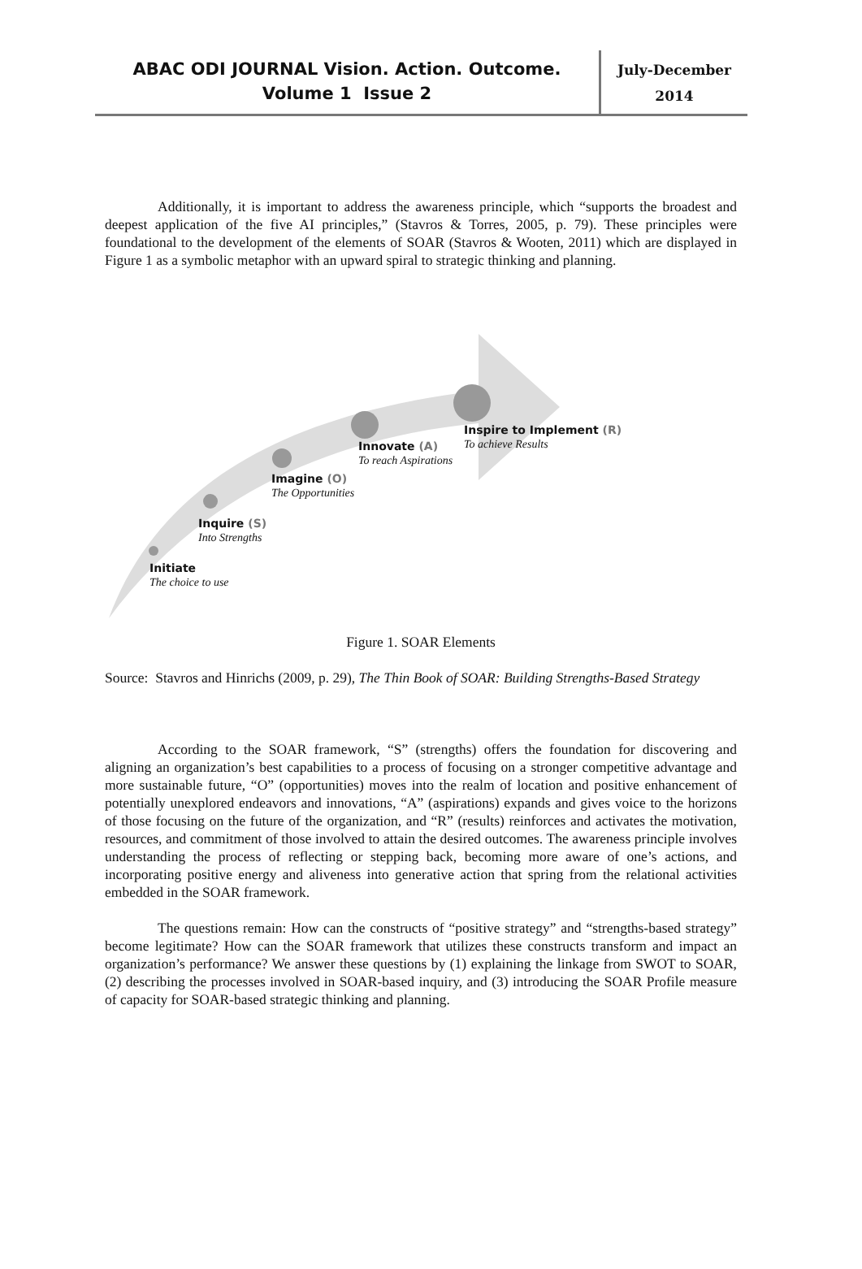ABAC ODI JOURNAL Vision. Action. Outcome.
Volume 1 Issue 2
July-December
2014
Additionally, it is important to address the awareness principle, which “supports the broadest and deepest application of the five AI principles,” (Stavros & Torres, 2005, p. 79). These principles were foundational to the development of the elements of SOAR (Stavros & Wooten, 2011) which are displayed in Figure 1 as a symbolic metaphor with an upward spiral to strategic thinking and planning.
Initiate
The choice to use
Inquire (S)
Into Strengths
Imagine (O)
The Opportunities
Innovate (A)
To reach Aspirations
Inspire to Implement (R)
To achieve Results
Figure 1. SOAR Elements
Source: Stavros and Hinrichs (2009, p. 29), The Thin Book of SOAR: Building Strengths-Based Strategy
According to the SOAR framework, “S” (strengths) offers the foundation for discovering and aligning an organization’s best capabilities to a process of focusing on a stronger competitive advantage and more sustainable future, “O” (opportunities) moves into the realm of location and positive enhancement of potentially unexplored endeavors and innovations, “A” (aspirations) expands and gives voice to the horizons of those focusing on the future of the organization, and “R” (results) reinforces and activates the motivation, resources, and commitment of those involved to attain the desired outcomes. The awareness principle involves understanding the process of reflecting or stepping back, becoming more aware of one’s actions, and incorporating positive energy and aliveness into generative action that spring from the relational activities embedded in the SOAR framework.
The questions remain: How can the constructs of “positive strategy” and “strengths-based strategy” become legitimate? How can the SOAR framework that utilizes these constructs transform and impact an organization’s performance? We answer these questions by (1) explaining the linkage from SWOT to SOAR, (2) describing the processes involved in SOAR-based inquiry, and (3) introducing the SOAR Profile measure of capacity for SOAR-based strategic thinking and planning.